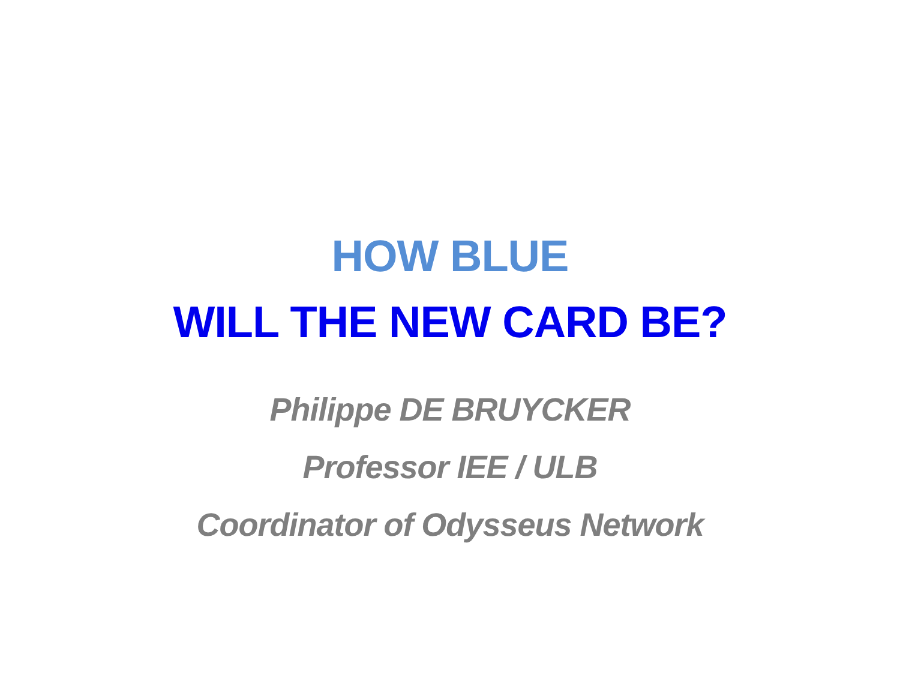HOW BLUE
WILL THE NEW CARD BE?
Philippe DE BRUYCKER
Professor IEE / ULB
Coordinator of Odysseus Network